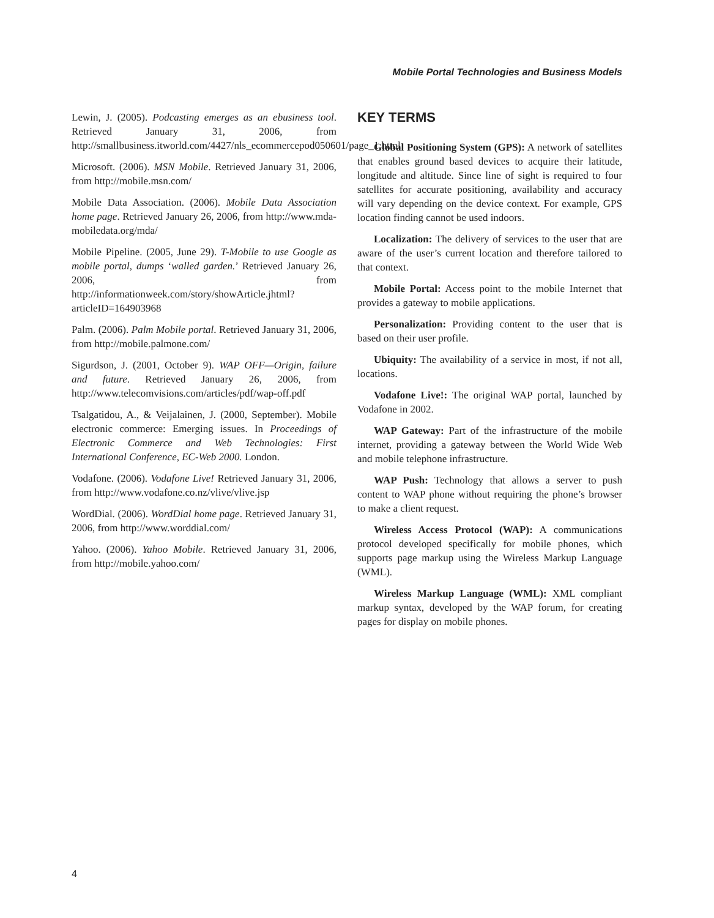Mobile Portal Technologies and Business Models
Lewin, J. (2005). Podcasting emerges as an ebusiness tool. Retrieved January 31, 2006, from http://smallbusiness.itworld.com/4427/nls_ecommercepod050601/page_1.html
Microsoft. (2006). MSN Mobile. Retrieved January 31, 2006, from http://mobile.msn.com/
Mobile Data Association. (2006). Mobile Data Association home page. Retrieved January 26, 2006, from http://www.mda-mobiledata.org/mda/
Mobile Pipeline. (2005, June 29). T-Mobile to use Google as mobile portal, dumps ‘walled garden.’ Retrieved January 26, 2006, from http://informationweek.com/story/showArticle.jhtml?articleID=164903968
Palm. (2006). Palm Mobile portal. Retrieved January 31, 2006, from http://mobile.palmone.com/
Sigurdson, J. (2001, October 9). WAP OFF—Origin, failure and future. Retrieved January 26, 2006, from http://www.telecomvisions.com/articles/pdf/wap-off.pdf
Tsalgatidou, A., & Veijalainen, J. (2000, September). Mobile electronic commerce: Emerging issues. In Proceedings of Electronic Commerce and Web Technologies: First International Conference, EC-Web 2000. London.
Vodafone. (2006). Vodafone Live! Retrieved January 31, 2006, from http://www.vodafone.co.nz/vlive/vlive.jsp
WordDial. (2006). WordDial home page. Retrieved January 31, 2006, from http://www.worddial.com/
Yahoo. (2006). Yahoo Mobile. Retrieved January 31, 2006, from http://mobile.yahoo.com/
KEY TERMS
Global Positioning System (GPS): A network of satellites that enables ground based devices to acquire their latitude, longitude and altitude. Since line of sight is required to four satellites for accurate positioning, availability and accuracy will vary depending on the device context. For example, GPS location finding cannot be used indoors.
Localization: The delivery of services to the user that are aware of the user’s current location and therefore tailored to that context.
Mobile Portal: Access point to the mobile Internet that provides a gateway to mobile applications.
Personalization: Providing content to the user that is based on their user profile.
Ubiquity: The availability of a service in most, if not all, locations.
Vodafone Live!: The original WAP portal, launched by Vodafone in 2002.
WAP Gateway: Part of the infrastructure of the mobile internet, providing a gateway between the World Wide Web and mobile telephone infrastructure.
WAP Push: Technology that allows a server to push content to WAP phone without requiring the phone’s browser to make a client request.
Wireless Access Protocol (WAP): A communications protocol developed specifically for mobile phones, which supports page markup using the Wireless Markup Language (WML).
Wireless Markup Language (WML): XML compliant markup syntax, developed by the WAP forum, for creating pages for display on mobile phones.
4